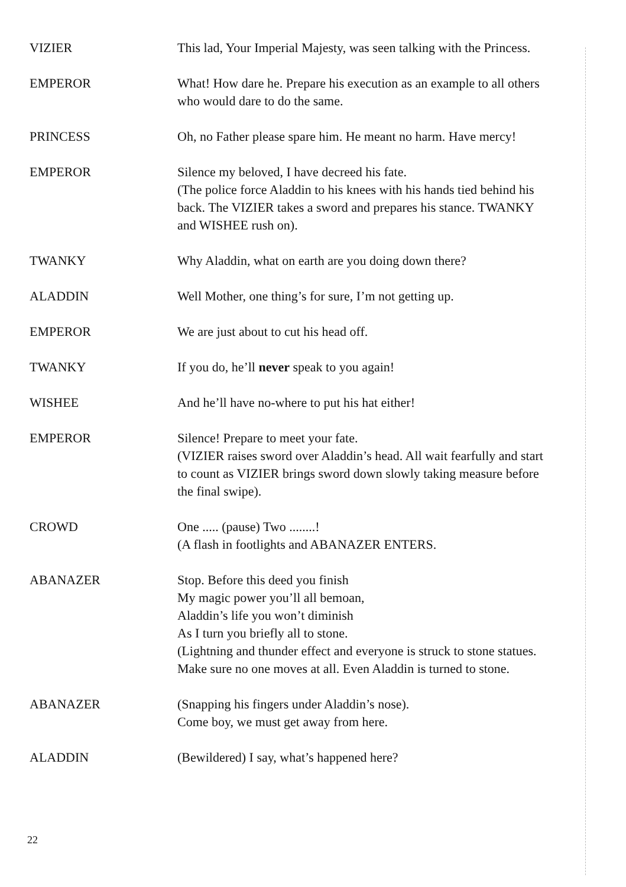VIZIER This lad, Your Imperial Majesty, was seen talking with the Princess.
EMPEROR What! How dare he. Prepare his execution as an example to all others who would dare to do the same.
PRINCESS Oh, no Father please spare him. He meant no harm. Have mercy!
EMPEROR Silence my beloved, I have decreed his fate.
(The police force Aladdin to his knees with his hands tied behind his back. The VIZIER takes a sword and prepares his stance. TWANKY and WISHEE rush on).
TWANKY Why Aladdin, what on earth are you doing down there?
ALADDIN Well Mother, one thing’s for sure, I’m not getting up.
EMPEROR We are just about to cut his head off.
TWANKY If you do, he’ll never speak to you again!
WISHEE And he’ll have no-where to put his hat either!
EMPEROR Silence! Prepare to meet your fate.
(VIZIER raises sword over Aladdin’s head. All wait fearfully and start to count as VIZIER brings sword down slowly taking measure before the final swipe).
CROWD One ..... (pause) Two ........!
(A flash in footlights and ABANAZER ENTERS.
ABANAZER Stop. Before this deed you finish
My magic power you’ll all bemoan,
Aladdin’s life you won’t diminish
As I turn you briefly all to stone.
(Lightning and thunder effect and everyone is struck to stone statues. Make sure no one moves at all. Even Aladdin is turned to stone.
ABANAZER (Snapping his fingers under Aladdin’s nose).
Come boy, we must get away from here.
ALADDIN (Bewildered) I say, what’s happened here?
22